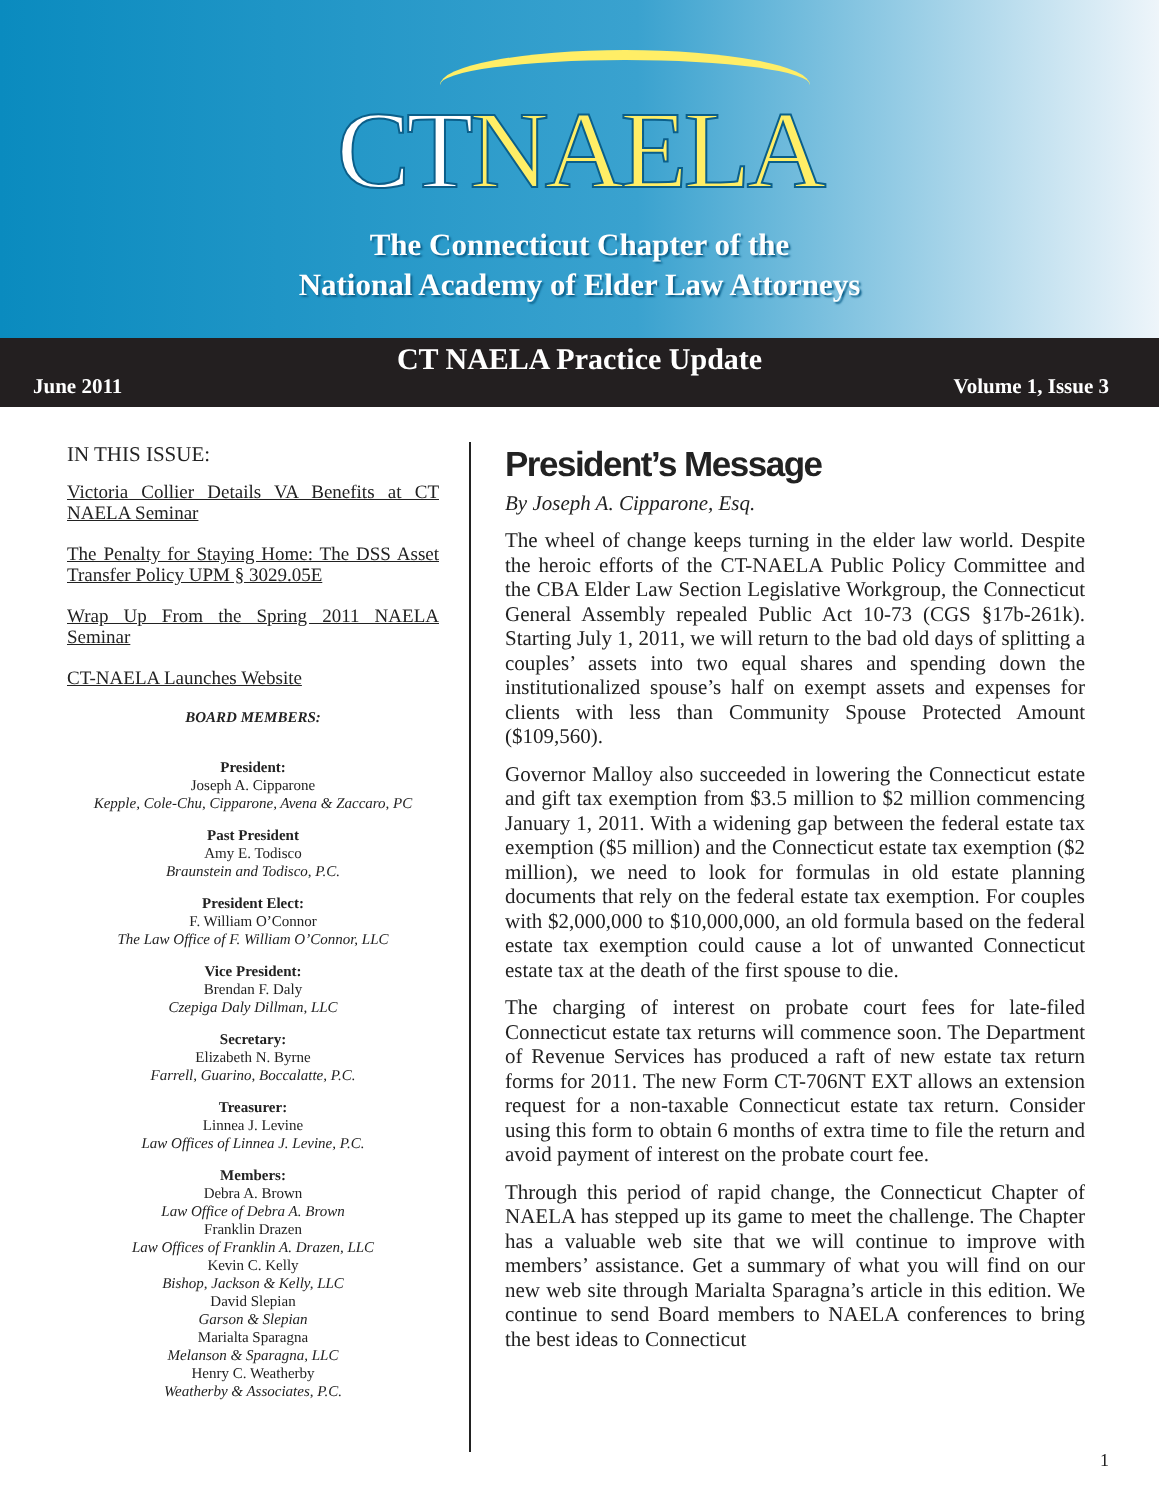CT NAELA
The Connecticut Chapter of the
National Academy of Elder Law Attorneys
CT NAELA Practice Update
June 2011 Volume 1, Issue 3
IN THIS ISSUE:
Victoria Collier Details VA Benefits at CT NAELA Seminar
The Penalty for Staying Home: The DSS Asset Transfer Policy UPM § 3029.05E
Wrap Up From the Spring 2011 NAELA Seminar
CT-NAELA Launches Website
BOARD MEMBERS:
President:
Joseph A. Cipparone
Kepple, Cole-Chu, Cipparone, Avena & Zaccaro, PC
Past President
Amy E. Todisco
Braunstein and Todisco, P.C.
President Elect:
F. William O’Connor
The Law Office of F. William O’Connor, LLC
Vice President:
Brendan F. Daly
Czepiga Daly Dillman, LLC
Secretary:
Elizabeth N. Byrne
Farrell, Guarino, Boccalatte, P.C.
Treasurer:
Linnea J. Levine
Law Offices of Linnea J. Levine, P.C.
Members:
Debra A. Brown
Law Office of Debra A. Brown
Franklin Drazen
Law Offices of Franklin A. Drazen, LLC
Kevin C. Kelly
Bishop, Jackson & Kelly, LLC
David Slepian
Garson & Slepian
Marialta Sparagna
Melanson & Sparagna, LLC
Henry C. Weatherby
Weatherby & Associates, P.C.
President’s Message
By Joseph A. Cipparone, Esq.
The wheel of change keeps turning in the elder law world. Despite the heroic efforts of the CT-NAELA Public Policy Committee and the CBA Elder Law Section Legislative Workgroup, the Connecticut General Assembly repealed Public Act 10-73 (CGS §17b-261k). Starting July 1, 2011, we will return to the bad old days of splitting a couples’ assets into two equal shares and spending down the institutionalized spouse’s half on exempt assets and expenses for clients with less than Community Spouse Protected Amount ($109,560).
Governor Malloy also succeeded in lowering the Connecticut estate and gift tax exemption from $3.5 million to $2 million commencing January 1, 2011. With a widening gap between the federal estate tax exemption ($5 million) and the Connecticut estate tax exemption ($2 million), we need to look for formulas in old estate planning documents that rely on the federal estate tax exemption. For couples with $2,000,000 to $10,000,000, an old formula based on the federal estate tax exemption could cause a lot of unwanted Connecticut estate tax at the death of the first spouse to die.
The charging of interest on probate court fees for late-filed Connecticut estate tax returns will commence soon. The Department of Revenue Services has produced a raft of new estate tax return forms for 2011. The new Form CT-706NT EXT allows an extension request for a non-taxable Connecticut estate tax return. Consider using this form to obtain 6 months of extra time to file the return and avoid payment of interest on the probate court fee.
Through this period of rapid change, the Connecticut Chapter of NAELA has stepped up its game to meet the challenge. The Chapter has a valuable web site that we will continue to improve with members’ assistance. Get a summary of what you will find on our new web site through Marialta Sparagna’s article in this edition. We continue to send Board members to NAELA conferences to bring the best ideas to Connecticut
1